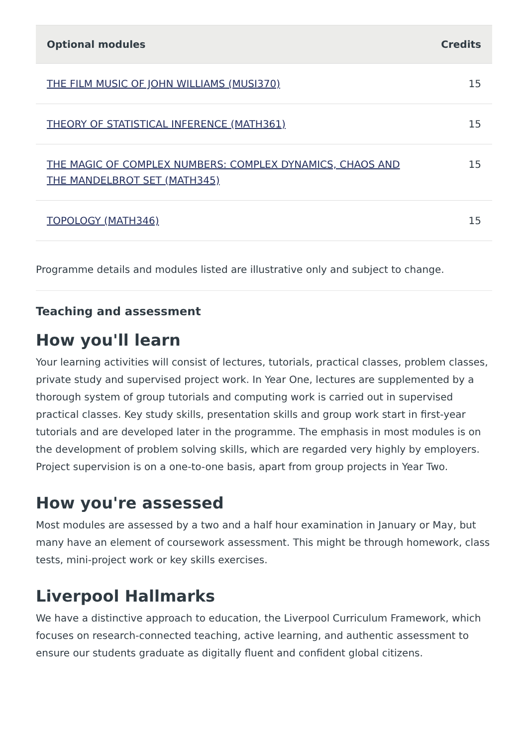| Optional modules | Credits |
| --- | --- |
| THE FILM MUSIC OF JOHN WILLIAMS (MUSI370) | 15 |
| THEORY OF STATISTICAL INFERENCE (MATH361) | 15 |
| THE MAGIC OF COMPLEX NUMBERS: COMPLEX DYNAMICS, CHAOS AND THE MANDELBROT SET (MATH345) | 15 |
| TOPOLOGY (MATH346) | 15 |
Programme details and modules listed are illustrative only and subject to change.
Teaching and assessment
How you'll learn
Your learning activities will consist of lectures, tutorials, practical classes, problem classes, private study and supervised project work. In Year One, lectures are supplemented by a thorough system of group tutorials and computing work is carried out in supervised practical classes. Key study skills, presentation skills and group work start in first-year tutorials and are developed later in the programme. The emphasis in most modules is on the development of problem solving skills, which are regarded very highly by employers. Project supervision is on a one-to-one basis, apart from group projects in Year Two.
How you're assessed
Most modules are assessed by a two and a half hour examination in January or May, but many have an element of coursework assessment. This might be through homework, class tests, mini-project work or key skills exercises.
Liverpool Hallmarks
We have a distinctive approach to education, the Liverpool Curriculum Framework, which focuses on research-connected teaching, active learning, and authentic assessment to ensure our students graduate as digitally fluent and confident global citizens.